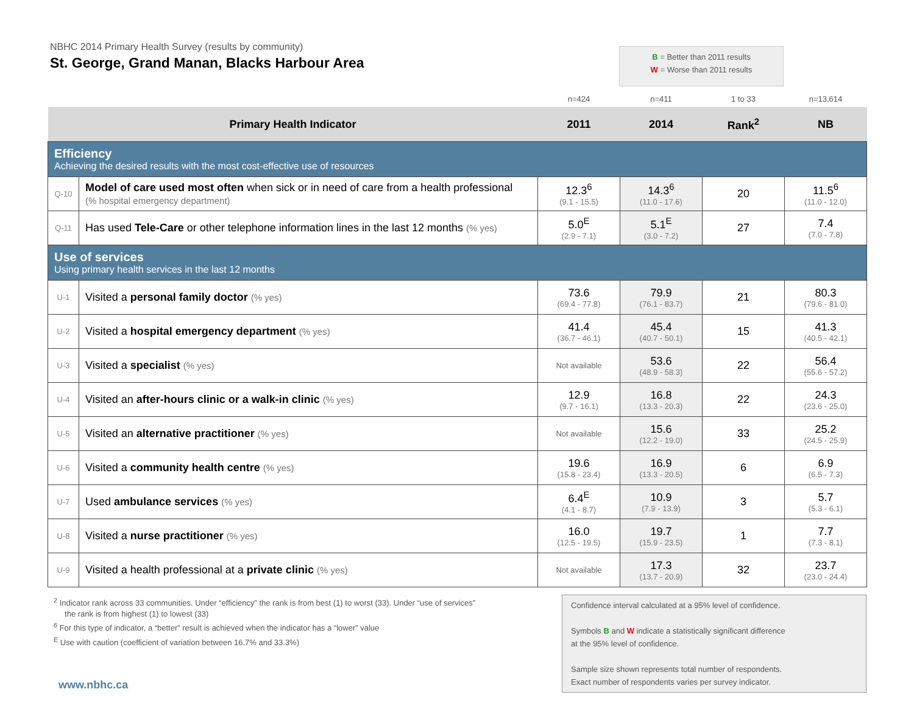NBHC 2014 Primary Health Survey (results by community)
St. George, Grand Manan, Blacks Harbour Area
B = Better than 2011 results
W = Worse than 2011 results
| | | n=424 | n=411 | 1 to 33 | n=13,614 |
| Primary Health Indicator | | 2011 | 2014 | Rank<sup>2</sup> | NB |
| Efficiency Achieving the desired results with the most cost-effective use of resources | | | | | |
| Q-10 | Model of care used most often when sick or in need of care from a health professional (% hospital emergency department) | 12.3<sup>6</sup> (9.1 - 15.5) | 14.3<sup>6</sup> (11.0 - 17.6) | 20 | 11.5<sup>6</sup> (11.0 - 12.0) |
| Q-11 | Has used Tele-Care or other telephone information lines in the last 12 months (% yes) | 5.0<sup>E</sup> (2.9 - 7.1) | 5.1<sup>E</sup> (3.0 - 7.2) | 27 | 7.4 (7.0 - 7.8) |
| Use of services Using primary health services in the last 12 months | | | | | |
| U-1 | Visited a personal family doctor (% yes) | 73.6 (69.4 - 77.8) | 79.9 (76.1 - 83.7) | 21 | 80.3 (79.6 - 81.0) |
| U-2 | Visited a hospital emergency department (% yes) | 41.4 (36.7 - 46.1) | 45.4 (40.7 - 50.1) | 15 | 41.3 (40.5 - 42.1) |
| U-3 | Visited a specialist (% yes) | Not available | 53.6 (48.9 - 58.3) | 22 | 56.4 (55.6 - 57.2) |
| U-4 | Visited an after-hours clinic or a walk-in clinic (% yes) | 12.9 (9.7 - 16.1) | 16.8 (13.3 - 20.3) | 22 | 24.3 (23.6 - 25.0) |
| U-5 | Visited an alternative practitioner (% yes) | Not available | 15.6 (12.2 - 19.0) | 33 | 25.2 (24.5 - 25.9) |
| U-6 | Visited a community health centre (% yes) | 19.6 (15.8 - 23.4) | 16.9 (13.3 - 20.5) | 6 | 6.9 (6.5 - 7.3) |
| U-7 | Used ambulance services (% yes) | 6.4<sup>E</sup> (4.1 - 8.7) | 10.9 (7.9 - 13.9) | 3 | 5.7 (5.3 - 6.1) |
| U-8 | Visited a nurse practitioner (% yes) | 16.0 (12.5 - 19.5) | 19.7 (15.9 - 23.5) | 1 | 7.7 (7.3 - 8.1) |
| U-9 | Visited a health professional at a private clinic (% yes) | Not available | 17.3 (13.7 - 20.9) | 32 | 23.7 (23.0 - 24.4) |
<sup>2</sup> Indicator rank across 33 communities. Under “efficiency” the rank is from best (1) to worst (33). Under “use of services”
the rank is from highest (1) to lowest (33)
<sup>6</sup> For this type of indicator, a “better” result is achieved when the indicator has a “lower” value
<sup>E</sup> Use with caution (coefficient of variation between 16.7% and 33.3%)
www.nbhc.ca
Confidence interval calculated at a 95% level of confidence.
Symbols B and W indicate a statistically significant difference
at the 95% level of confidence.
Sample size shown represents total number of respondents.
Exact number of respondents varies per survey indicator.